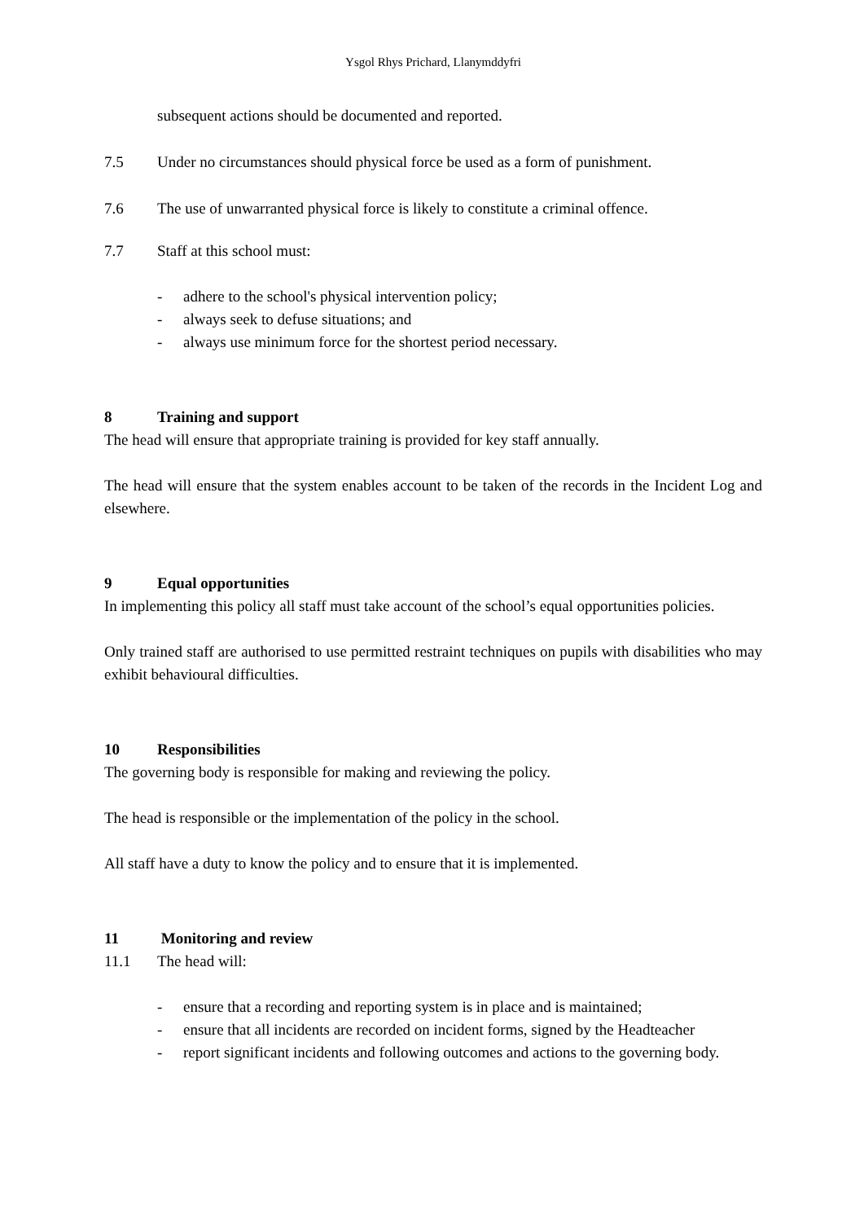Ysgol Rhys Prichard, Llanymddyfri
subsequent actions should be documented and reported.
7.5 Under no circumstances should physical force be used as a form of punishment.
7.6 The use of unwarranted physical force is likely to constitute a criminal offence.
7.7 Staff at this school must:
- adhere to the school's physical intervention policy;
- always seek to defuse situations; and
- always use minimum force for the shortest period necessary.
8 Training and support
The head will ensure that appropriate training is provided for key staff annually.
The head will ensure that the system enables account to be taken of the records in the Incident Log and elsewhere.
9 Equal opportunities
In implementing this policy all staff must take account of the school’s equal opportunities policies.
Only trained staff are authorised to use permitted restraint techniques on pupils with disabilities who may exhibit behavioural difficulties.
10 Responsibilities
The governing body is responsible for making and reviewing the policy.
The head is responsible or the implementation of the policy in the school.
All staff have a duty to know the policy and to ensure that it is implemented.
11 Monitoring and review
11.1 The head will:
- ensure that a recording and reporting system is in place and is maintained;
- ensure that all incidents are recorded on incident forms, signed by the Headteacher
- report significant incidents and following outcomes and actions to the governing body.